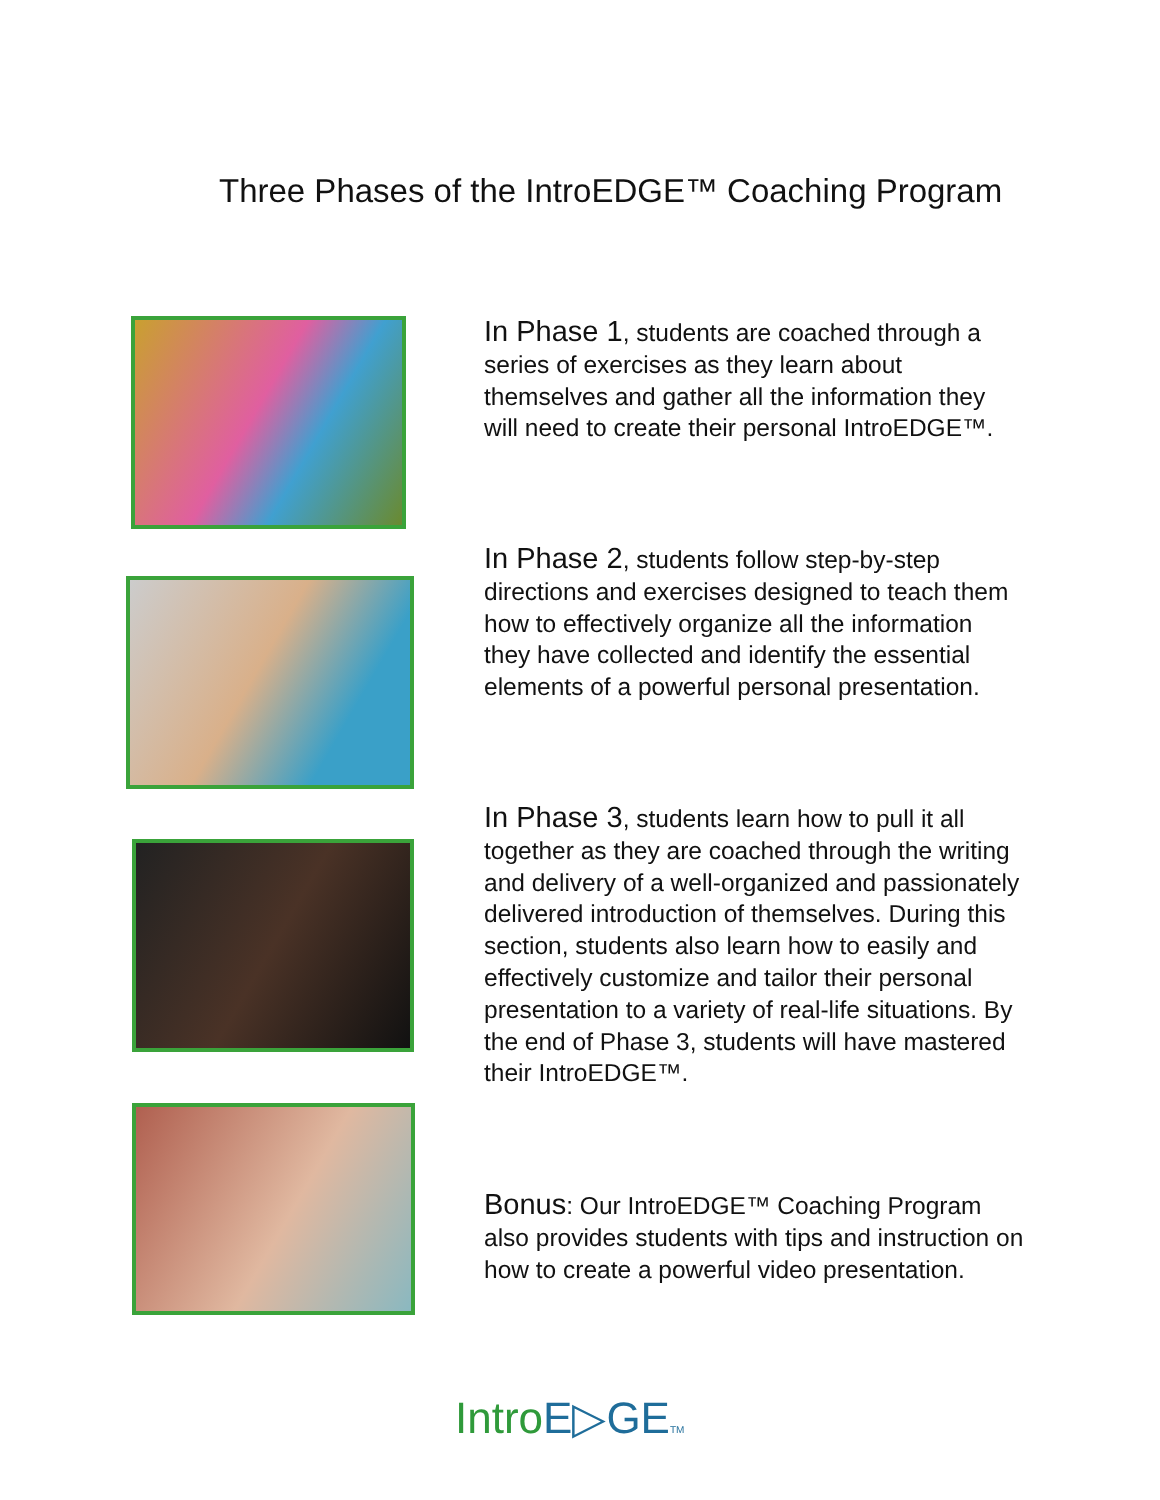Three Phases of the IntroEDGE™ Coaching Program
In Phase 1, students are coached through a series of exercises as they learn about themselves and gather all the information they will need to create their personal IntroEDGE™.
In Phase 2, students follow step-by-step directions and exercises designed to teach them how to effectively organize all the information they have collected and identify the essential elements of a powerful personal presentation.
In Phase 3, students learn how to pull it all together as they are coached through the writing and delivery of a well-organized and passionately delivered introduction of themselves. During this section, students also learn how to easily and effectively customize and tailor their personal presentation to a variety of real-life situations. By the end of Phase 3, students will have mastered their IntroEDGE™.
Bonus: Our IntroEDGE™ Coaching Program also provides students with tips and instruction on how to create a powerful video presentation.
IntroE▷GE TM